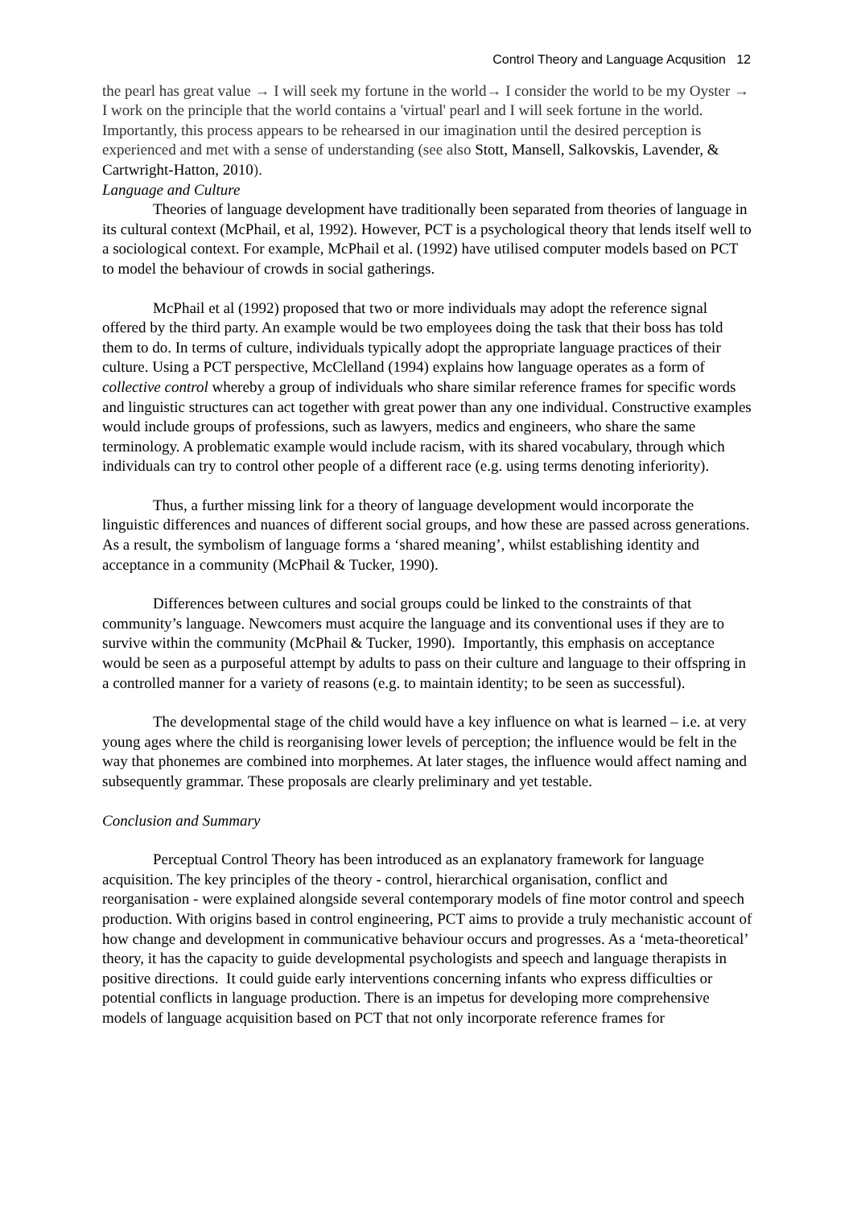Control Theory and Language Acqusition 12
the pearl has great value → I will seek my fortune in the world→ I consider the world to be my Oyster → I work on the principle that the world contains a 'virtual' pearl and I will seek fortune in the world. Importantly, this process appears to be rehearsed in our imagination until the desired perception is experienced and met with a sense of understanding (see also Stott, Mansell, Salkovskis, Lavender, & Cartwright-Hatton, 2010).
Language and Culture
Theories of language development have traditionally been separated from theories of language in its cultural context (McPhail, et al, 1992). However, PCT is a psychological theory that lends itself well to a sociological context. For example, McPhail et al. (1992) have utilised computer models based on PCT to model the behaviour of crowds in social gatherings.
McPhail et al (1992) proposed that two or more individuals may adopt the reference signal offered by the third party. An example would be two employees doing the task that their boss has told them to do. In terms of culture, individuals typically adopt the appropriate language practices of their culture. Using a PCT perspective, McClelland (1994) explains how language operates as a form of collective control whereby a group of individuals who share similar reference frames for specific words and linguistic structures can act together with great power than any one individual. Constructive examples would include groups of professions, such as lawyers, medics and engineers, who share the same terminology. A problematic example would include racism, with its shared vocabulary, through which individuals can try to control other people of a different race (e.g. using terms denoting inferiority).
Thus, a further missing link for a theory of language development would incorporate the linguistic differences and nuances of different social groups, and how these are passed across generations. As a result, the symbolism of language forms a ‘shared meaning’, whilst establishing identity and acceptance in a community (McPhail & Tucker, 1990).
Differences between cultures and social groups could be linked to the constraints of that community’s language. Newcomers must acquire the language and its conventional uses if they are to survive within the community (McPhail & Tucker, 1990). Importantly, this emphasis on acceptance would be seen as a purposeful attempt by adults to pass on their culture and language to their offspring in a controlled manner for a variety of reasons (e.g. to maintain identity; to be seen as successful).
The developmental stage of the child would have a key influence on what is learned – i.e. at very young ages where the child is reorganising lower levels of perception; the influence would be felt in the way that phonemes are combined into morphemes. At later stages, the influence would affect naming and subsequently grammar. These proposals are clearly preliminary and yet testable.
Conclusion and Summary
Perceptual Control Theory has been introduced as an explanatory framework for language acquisition. The key principles of the theory - control, hierarchical organisation, conflict and reorganisation - were explained alongside several contemporary models of fine motor control and speech production. With origins based in control engineering, PCT aims to provide a truly mechanistic account of how change and development in communicative behaviour occurs and progresses. As a ‘meta-theoretical’ theory, it has the capacity to guide developmental psychologists and speech and language therapists in positive directions. It could guide early interventions concerning infants who express difficulties or potential conflicts in language production. There is an impetus for developing more comprehensive models of language acquisition based on PCT that not only incorporate reference frames for